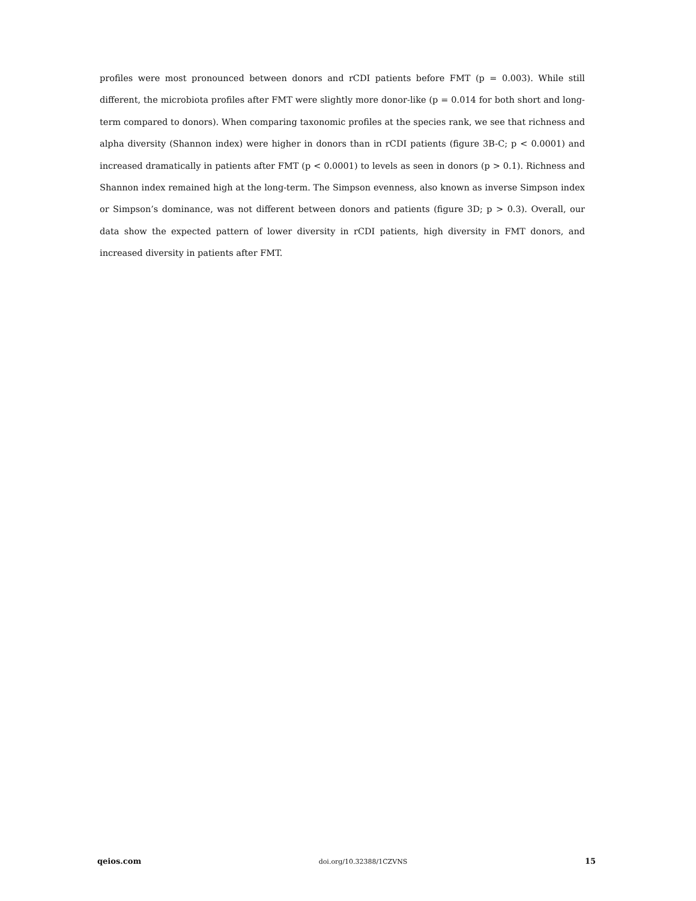profiles were most pronounced between donors and rCDI patients before FMT (p = 0.003). While still different, the microbiota profiles after FMT were slightly more donor-like (p = 0.014 for both short and long-term compared to donors). When comparing taxonomic profiles at the species rank, we see that richness and alpha diversity (Shannon index) were higher in donors than in rCDI patients (figure 3B-C; p < 0.0001) and increased dramatically in patients after FMT (p < 0.0001) to levels as seen in donors (p > 0.1). Richness and Shannon index remained high at the long-term. The Simpson evenness, also known as inverse Simpson index or Simpson’s dominance, was not different between donors and patients (figure 3D; p > 0.3). Overall, our data show the expected pattern of lower diversity in rCDI patients, high diversity in FMT donors, and increased diversity in patients after FMT.
qeios.com doi.org/10.32388/1CZVNS 15